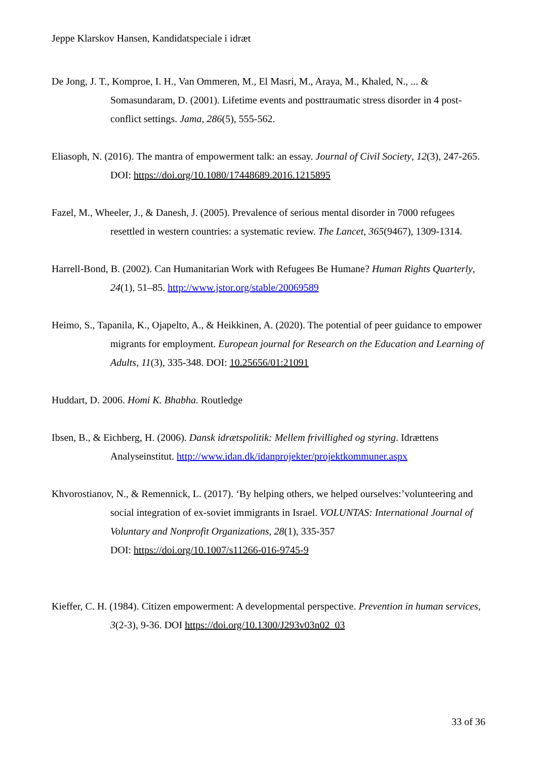Jeppe Klarskov Hansen, Kandidatspeciale i idræt
De Jong, J. T., Komproe, I. H., Van Ommeren, M., El Masri, M., Araya, M., Khaled, N., ... & Somasundaram, D. (2001). Lifetime events and posttraumatic stress disorder in 4 post-conflict settings. Jama, 286(5), 555-562.
Eliasoph, N. (2016). The mantra of empowerment talk: an essay. Journal of Civil Society, 12(3), 247-265. DOI: https://doi.org/10.1080/17448689.2016.1215895
Fazel, M., Wheeler, J., & Danesh, J. (2005). Prevalence of serious mental disorder in 7000 refugees resettled in western countries: a systematic review. The Lancet, 365(9467), 1309-1314.
Harrell-Bond, B. (2002). Can Humanitarian Work with Refugees Be Humane? Human Rights Quarterly, 24(1), 51–85. http://www.jstor.org/stable/20069589
Heimo, S., Tapanila, K., Ojapelto, A., & Heikkinen, A. (2020). The potential of peer guidance to empower migrants for employment. European journal for Research on the Education and Learning of Adults, 11(3), 335-348. DOI: 10.25656/01:21091
Huddart, D. 2006. Homi K. Bhabha. Routledge
Ibsen, B., & Eichberg, H. (2006). Dansk idrætspolitik: Mellem frivillighed og styring. Idrættens Analyseinstitut. http://www.idan.dk/idanprojekter/projektkommuner.aspx
Khvorostianov, N., & Remennick, L. (2017). ‘By helping others, we helped ourselves:’volunteering and social integration of ex-soviet immigrants in Israel. VOLUNTAS: International Journal of Voluntary and Nonprofit Organizations, 28(1), 335-357
DOI: https://doi.org/10.1007/s11266-016-9745-9
Kieffer, C. H. (1984). Citizen empowerment: A developmental perspective. Prevention in human services, 3(2-3), 9-36. DOI https://doi.org/10.1300/J293v03n02_03
33 of 36